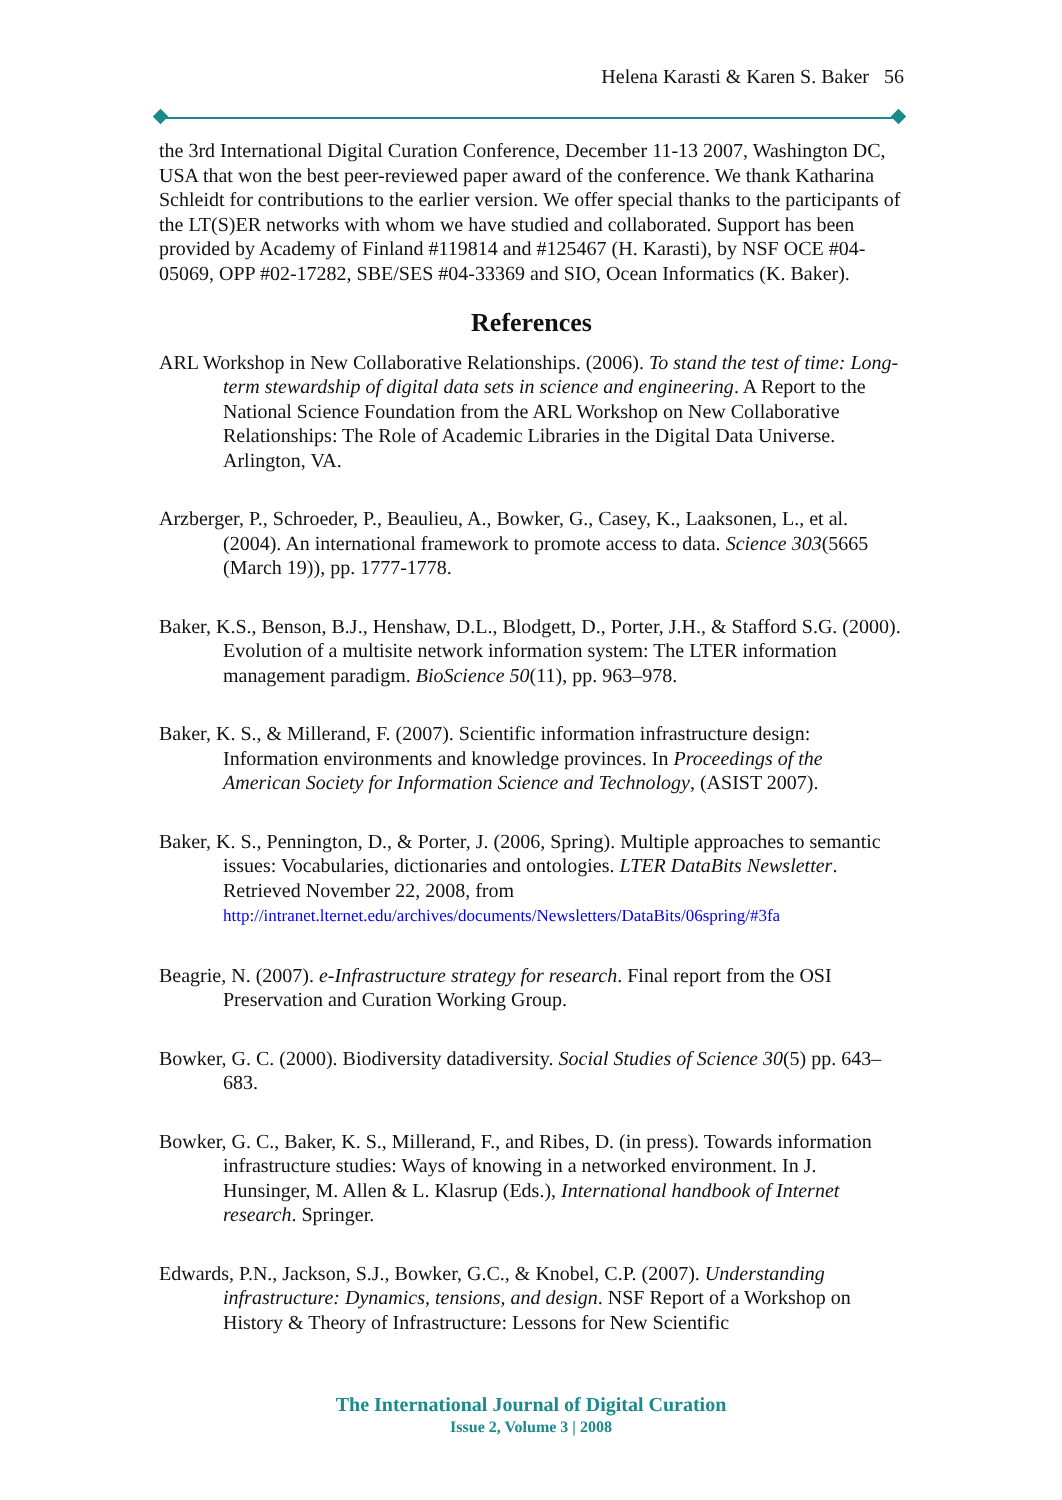Helena Karasti & Karen S. Baker 56
the 3rd International Digital Curation Conference, December 11-13 2007, Washington DC, USA that won the best peer-reviewed paper award of the conference. We thank Katharina Schleidt for contributions to the earlier version. We offer special thanks to the participants of the LT(S)ER networks with whom we have studied and collaborated. Support has been provided by Academy of Finland #119814 and #125467 (H. Karasti), by NSF OCE #04-05069, OPP #02-17282, SBE/SES #04-33369 and SIO, Ocean Informatics (K. Baker).
References
ARL Workshop in New Collaborative Relationships. (2006). To stand the test of time: Long-term stewardship of digital data sets in science and engineering. A Report to the National Science Foundation from the ARL Workshop on New Collaborative Relationships: The Role of Academic Libraries in the Digital Data Universe. Arlington, VA.
Arzberger, P., Schroeder, P., Beaulieu, A., Bowker, G., Casey, K., Laaksonen, L., et al. (2004). An international framework to promote access to data. Science 303(5665 (March 19)), pp. 1777-1778.
Baker, K.S., Benson, B.J., Henshaw, D.L., Blodgett, D., Porter, J.H., & Stafford S.G. (2000). Evolution of a multisite network information system: The LTER information management paradigm. BioScience 50(11), pp. 963–978.
Baker, K. S., & Millerand, F. (2007). Scientific information infrastructure design: Information environments and knowledge provinces. In Proceedings of the American Society for Information Science and Technology, (ASIST 2007).
Baker, K. S., Pennington, D., & Porter, J. (2006, Spring). Multiple approaches to semantic issues: Vocabularies, dictionaries and ontologies. LTER DataBits Newsletter. Retrieved November 22, 2008, from http://intranet.lternet.edu/archives/documents/Newsletters/DataBits/06spring/#3fa
Beagrie, N. (2007). e-Infrastructure strategy for research. Final report from the OSI Preservation and Curation Working Group.
Bowker, G. C. (2000). Biodiversity datadiversity. Social Studies of Science 30(5) pp. 643–683.
Bowker, G. C., Baker, K. S., Millerand, F., and Ribes, D. (in press). Towards information infrastructure studies: Ways of knowing in a networked environment. In J. Hunsinger, M. Allen & L. Klasrup (Eds.), International handbook of Internet research. Springer.
Edwards, P.N., Jackson, S.J., Bowker, G.C., & Knobel, C.P. (2007). Understanding infrastructure: Dynamics, tensions, and design. NSF Report of a Workshop on History & Theory of Infrastructure: Lessons for New Scientific
The International Journal of Digital Curation
Issue 2, Volume 3 | 2008